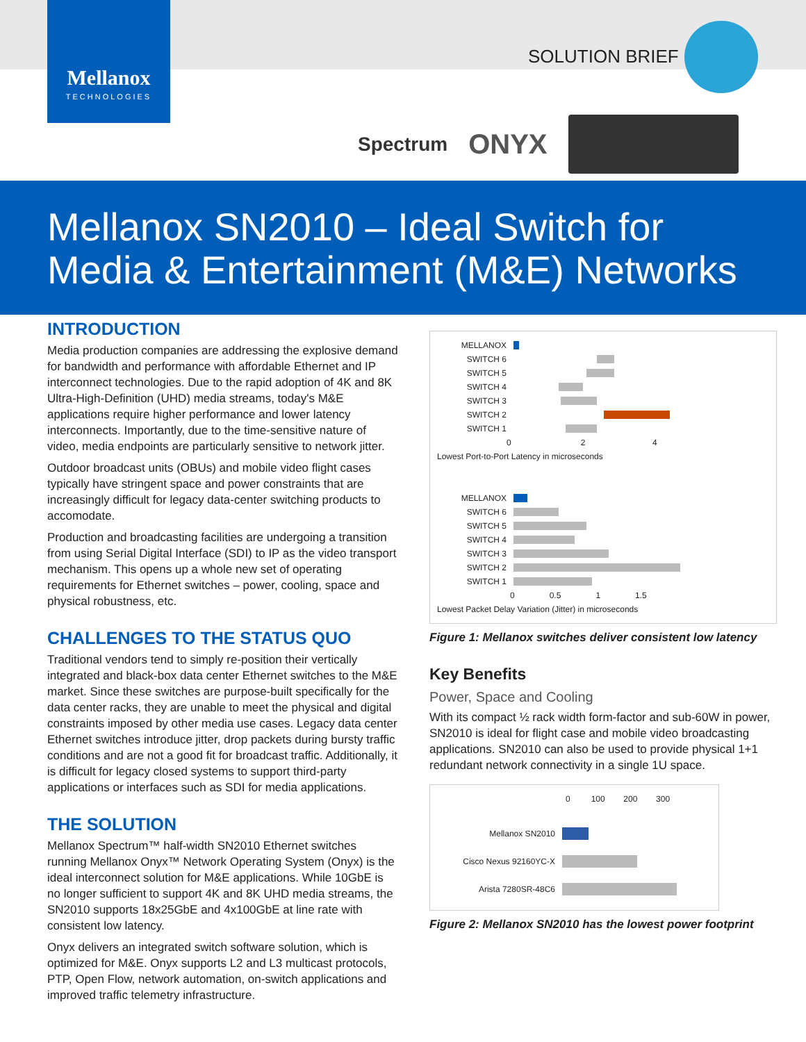Mellanox
TECHNOLOGIES
SOLUTION BRIEF
Spectrum ONYX
Mellanox SN2010 – Ideal Switch for
Media & Entertainment (M&E) Networks
INTRODUCTION
Media production companies are addressing the explosive demand for bandwidth and performance with affordable Ethernet and IP interconnect technologies. Due to the rapid adoption of 4K and 8K Ultra-High-Definition (UHD) media streams, today's M&E applications require higher performance and lower latency interconnects. Importantly, due to the time-sensitive nature of video, media endpoints are particularly sensitive to network jitter.
Outdoor broadcast units (OBUs) and mobile video flight cases typically have stringent space and power constraints that are increasingly difficult for legacy data-center switching products to accomodate.
Production and broadcasting facilities are undergoing a transition from using Serial Digital Interface (SDI) to IP as the video transport mechanism. This opens up a whole new set of operating requirements for Ethernet switches – power, cooling, space and physical robustness, etc.
CHALLENGES TO THE STATUS QUO
Traditional vendors tend to simply re-position their vertically integrated and black-box data center Ethernet switches to the M&E market. Since these switches are purpose-built specifically for the data center racks, they are unable to meet the physical and digital constraints imposed by other media use cases. Legacy data center Ethernet switches introduce jitter, drop packets during bursty traffic conditions and are not a good fit for broadcast traffic. Additionally, it is difficult for legacy closed systems to support third-party applications or interfaces such as SDI for media applications.
THE SOLUTION
Mellanox Spectrum™ half-width SN2010 Ethernet switches running Mellanox Onyx™ Network Operating System (Onyx) is the ideal interconnect solution for M&E applications. While 10GbE is no longer sufficient to support 4K and 8K UHD media streams, the SN2010 supports 18x25GbE and 4x100GbE at line rate with consistent low latency.
Onyx delivers an integrated switch software solution, which is optimized for M&E. Onyx supports L2 and L3 multicast protocols, PTP, Open Flow, network automation, on-switch applications and improved traffic telemetry infrastructure.
MELLANOX
SWITCH 6
SWITCH 5
SWITCH 4
SWITCH 3
SWITCH 2
SWITCH 1
0 2 4
Lowest Port-to-Port Latency in microseconds
MELLANOX
SWITCH 6
SWITCH 5
SWITCH 4
SWITCH 3
SWITCH 2
SWITCH 1
0 0.5 1 1.5
Lowest Packet Delay Variation (Jitter) in microseconds
Figure 1: Mellanox switches deliver consistent low latency
Key Benefits
Power, Space and Cooling
With its compact ½ rack width form-factor and sub-60W in power, SN2010 is ideal for flight case and mobile video broadcasting applications. SN2010 can also be used to provide physical 1+1 redundant network connectivity in a single 1U space.
0 100 200 300
Mellanox SN2010
Cisco Nexus 92160YC-X
Arista 7280SR-48C6
Figure 2: Mellanox SN2010 has the lowest power footprint